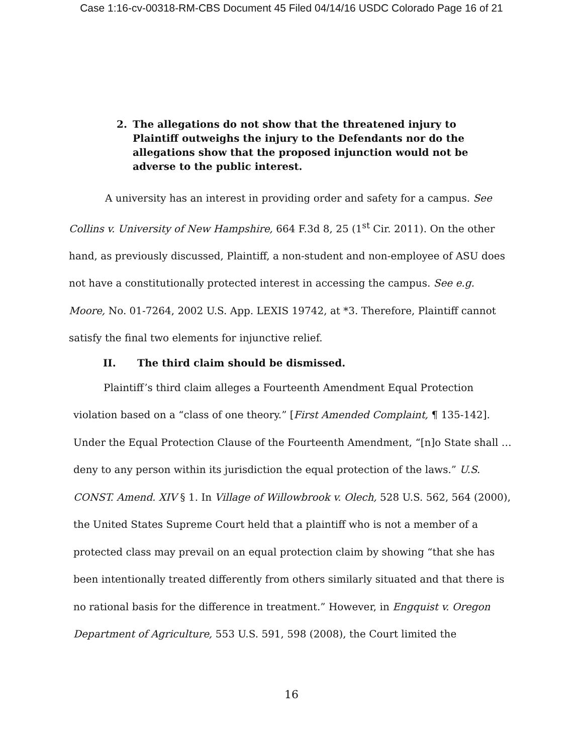Case 1:16-cv-00318-RM-CBS Document 45 Filed 04/14/16 USDC Colorado Page 16 of 21
2. The allegations do not show that the threatened injury to Plaintiff outweighs the injury to the Defendants nor do the allegations show that the proposed injunction would not be adverse to the public interest.
A university has an interest in providing order and safety for a campus. See Collins v. University of New Hampshire, 664 F.3d 8, 25 (1<sup>st</sup> Cir. 2011). On the other hand, as previously discussed, Plaintiff, a non-student and non-employee of ASU does not have a constitutionally protected interest in accessing the campus. See e.g. Moore, No. 01-7264, 2002 U.S. App. LEXIS 19742, at *3. Therefore, Plaintiff cannot satisfy the final two elements for injunctive relief.
II. The third claim should be dismissed.
Plaintiff’s third claim alleges a Fourteenth Amendment Equal Protection violation based on a “class of one theory.” [First Amended Complaint, ¶ 135-142]. Under the Equal Protection Clause of the Fourteenth Amendment, “[n]o State shall … deny to any person within its jurisdiction the equal protection of the laws.” U.S. CONST. Amend. XIV § 1. In Village of Willowbrook v. Olech, 528 U.S. 562, 564 (2000), the United States Supreme Court held that a plaintiff who is not a member of a protected class may prevail on an equal protection claim by showing “that she has been intentionally treated differently from others similarly situated and that there is no rational basis for the difference in treatment.” However, in Engquist v. Oregon Department of Agriculture, 553 U.S. 591, 598 (2008), the Court limited the
16